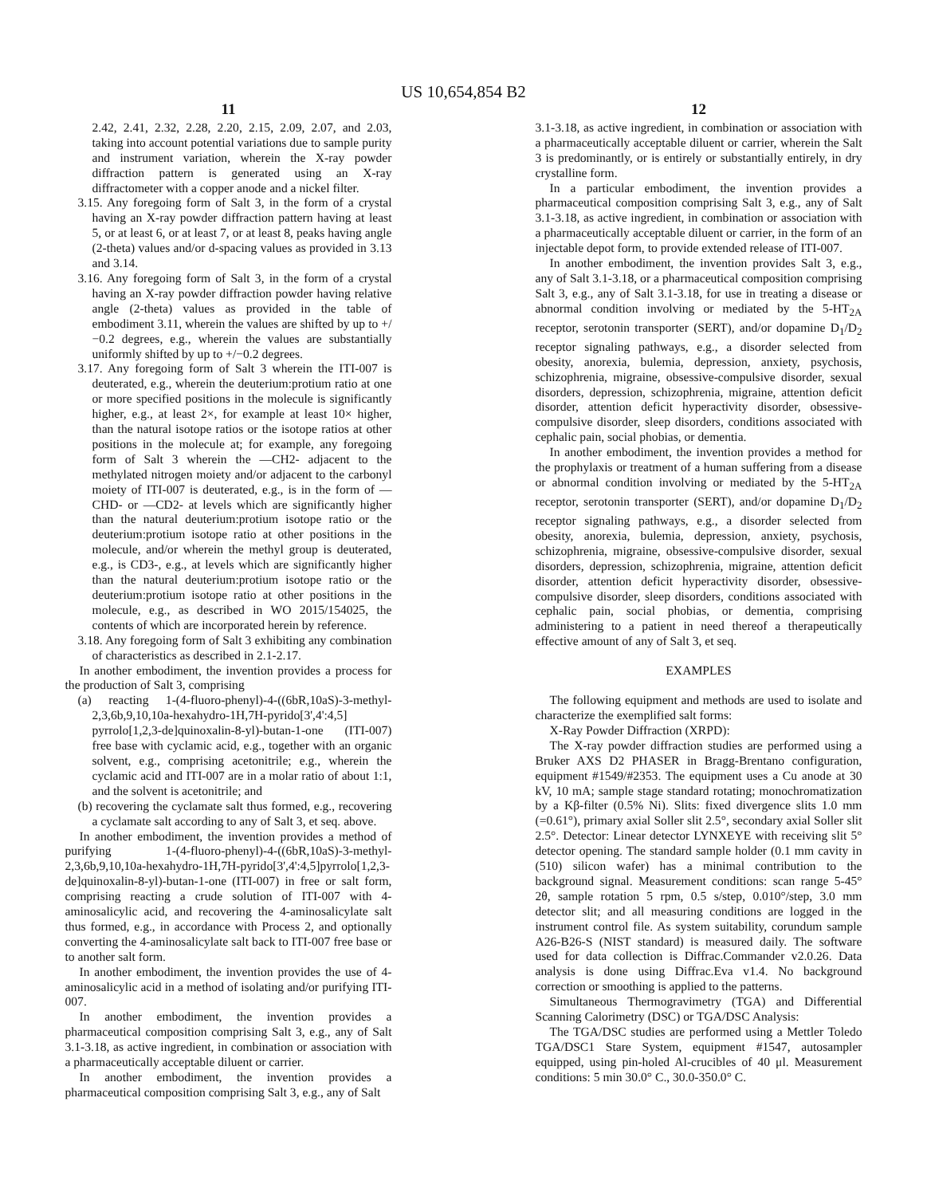US 10,654,854 B2
11
2.42, 2.41, 2.32, 2.28, 2.20, 2.15, 2.09, 2.07, and 2.03, taking into account potential variations due to sample purity and instrument variation, wherein the X-ray powder diffraction pattern is generated using an X-ray diffractometer with a copper anode and a nickel filter.
3.15. Any foregoing form of Salt 3, in the form of a crystal having an X-ray powder diffraction pattern having at least 5, or at least 6, or at least 7, or at least 8, peaks having angle (2-theta) values and/or d-spacing values as provided in 3.13 and 3.14.
3.16. Any foregoing form of Salt 3, in the form of a crystal having an X-ray powder diffraction powder having relative angle (2-theta) values as provided in the table of embodiment 3.11, wherein the values are shifted by up to +/−0.2 degrees, e.g., wherein the values are substantially uniformly shifted by up to +/−0.2 degrees.
3.17. Any foregoing form of Salt 3 wherein the ITI-007 is deuterated, e.g., wherein the deuterium:protium ratio at one or more specified positions in the molecule is significantly higher, e.g., at least 2×, for example at least 10× higher, than the natural isotope ratios or the isotope ratios at other positions in the molecule at; for example, any foregoing form of Salt 3 wherein the —CH2- adjacent to the methylated nitrogen moiety and/or adjacent to the carbonyl moiety of ITI-007 is deuterated, e.g., is in the form of —CHD- or —CD2- at levels which are significantly higher than the natural deuterium:protium isotope ratio or the deuterium:protium isotope ratio at other positions in the molecule, and/or wherein the methyl group is deuterated, e.g., is CD3-, e.g., at levels which are significantly higher than the natural deuterium:protium isotope ratio or the deuterium:protium isotope ratio at other positions in the molecule, e.g., as described in WO 2015/154025, the contents of which are incorporated herein by reference.
3.18. Any foregoing form of Salt 3 exhibiting any combination of characteristics as described in 2.1-2.17.
In another embodiment, the invention provides a process for the production of Salt 3, comprising
(a) reacting 1-(4-fluoro-phenyl)-4-((6bR,10aS)-3-methyl-2,3,6b,9,10,10a-hexahydro-1H,7H-pyrido[3',4':4,5] pyrrolo[1,2,3-de]quinoxalin-8-yl)-butan-1-one (ITI-007) free base with cyclamic acid, e.g., together with an organic solvent, e.g., comprising acetonitrile; e.g., wherein the cyclamic acid and ITI-007 are in a molar ratio of about 1:1, and the solvent is acetonitrile; and
(b) recovering the cyclamate salt thus formed, e.g., recovering a cyclamate salt according to any of Salt 3, et seq. above.
In another embodiment, the invention provides a method of purifying 1-(4-fluoro-phenyl)-4-((6bR,10aS)-3-methyl-2,3,6b,9,10,10a-hexahydro-1H,7H-pyrido[3',4':4,5]pyrrolo[1,2,3-de]quinoxalin-8-yl)-butan-1-one (ITI-007) in free or salt form, comprising reacting a crude solution of ITI-007 with 4-aminosalicylic acid, and recovering the 4-aminosalicylate salt thus formed, e.g., in accordance with Process 2, and optionally converting the 4-aminosalicylate salt back to ITI-007 free base or to another salt form.
In another embodiment, the invention provides the use of 4-aminosalicylic acid in a method of isolating and/or purifying ITI-007.
In another embodiment, the invention provides a pharmaceutical composition comprising Salt 3, e.g., any of Salt 3.1-3.18, as active ingredient, in combination or association with a pharmaceutically acceptable diluent or carrier.
In another embodiment, the invention provides a pharmaceutical composition comprising Salt 3, e.g., any of Salt
12
3.1-3.18, as active ingredient, in combination or association with a pharmaceutically acceptable diluent or carrier, wherein the Salt 3 is predominantly, or is entirely or substantially entirely, in dry crystalline form.
In a particular embodiment, the invention provides a pharmaceutical composition comprising Salt 3, e.g., any of Salt 3.1-3.18, as active ingredient, in combination or association with a pharmaceutically acceptable diluent or carrier, in the form of an injectable depot form, to provide extended release of ITI-007.
In another embodiment, the invention provides Salt 3, e.g., any of Salt 3.1-3.18, or a pharmaceutical composition comprising Salt 3, e.g., any of Salt 3.1-3.18, for use in treating a disease or abnormal condition involving or mediated by the 5-HT<sub>2A</sub> receptor, serotonin transporter (SERT), and/or dopamine D<sub>1</sub>/D<sub>2</sub> receptor signaling pathways, e.g., a disorder selected from obesity, anorexia, bulemia, depression, anxiety, psychosis, schizophrenia, migraine, obsessive-compulsive disorder, sexual disorders, depression, schizophrenia, migraine, attention deficit disorder, attention deficit hyperactivity disorder, obsessive-compulsive disorder, sleep disorders, conditions associated with cephalic pain, social phobias, or dementia.
In another embodiment, the invention provides a method for the prophylaxis or treatment of a human suffering from a disease or abnormal condition involving or mediated by the 5-HT<sub>2A</sub> receptor, serotonin transporter (SERT), and/or dopamine D<sub>1</sub>/D<sub>2</sub> receptor signaling pathways, e.g., a disorder selected from obesity, anorexia, bulemia, depression, anxiety, psychosis, schizophrenia, migraine, obsessive-compulsive disorder, sexual disorders, depression, schizophrenia, migraine, attention deficit disorder, attention deficit hyperactivity disorder, obsessive-compulsive disorder, sleep disorders, conditions associated with cephalic pain, social phobias, or dementia, comprising administering to a patient in need thereof a therapeutically effective amount of any of Salt 3, et seq.
EXAMPLES
The following equipment and methods are used to isolate and characterize the exemplified salt forms:
X-Ray Powder Diffraction (XRPD):
The X-ray powder diffraction studies are performed using a Bruker AXS D2 PHASER in Bragg-Brentano configuration, equipment #1549/#2353. The equipment uses a Cu anode at 30 kV, 10 mA; sample stage standard rotating; monochromatization by a Kβ-filter (0.5% Ni). Slits: fixed divergence slits 1.0 mm (=0.61°), primary axial Soller slit 2.5°, secondary axial Soller slit 2.5°. Detector: Linear detector LYNXEYE with receiving slit 5° detector opening. The standard sample holder (0.1 mm cavity in (510) silicon wafer) has a minimal contribution to the background signal. Measurement conditions: scan range 5-45° 2θ, sample rotation 5 rpm, 0.5 s/step, 0.010°/step, 3.0 mm detector slit; and all measuring conditions are logged in the instrument control file. As system suitability, corundum sample A26-B26-S (NIST standard) is measured daily. The software used for data collection is Diffrac.Commander v2.0.26. Data analysis is done using Diffrac.Eva v1.4. No background correction or smoothing is applied to the patterns.
Simultaneous Thermogravimetry (TGA) and Differential Scanning Calorimetry (DSC) or TGA/DSC Analysis:
The TGA/DSC studies are performed using a Mettler Toledo TGA/DSC1 Stare System, equipment #1547, autosampler equipped, using pin-holed Al-crucibles of 40 μl. Measurement conditions: 5 min 30.0° C., 30.0-350.0° C.